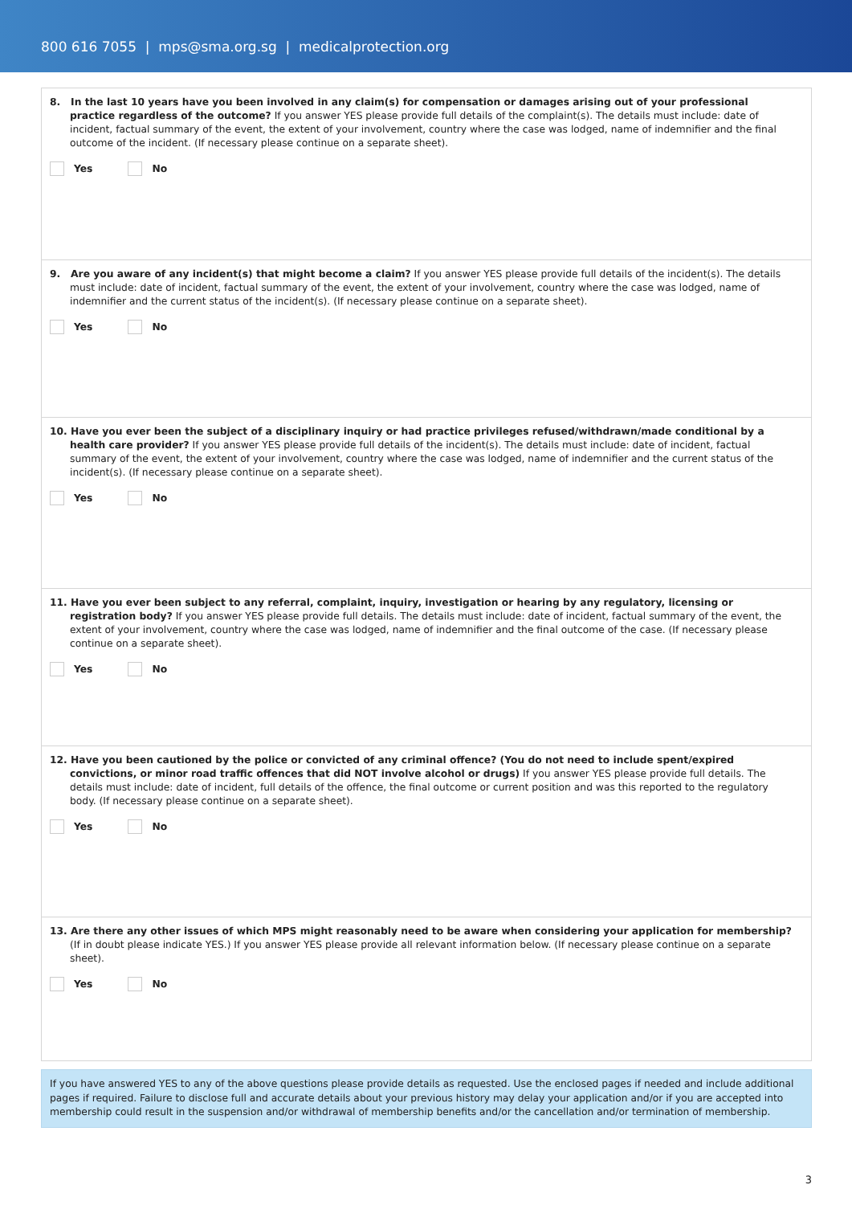800 616 7055 | mps@sma.org.sg | medicalprotection.org
8. In the last 10 years have you been involved in any claim(s) for compensation or damages arising out of your professional practice regardless of the outcome? If you answer YES please provide full details of the complaint(s). The details must include: date of incident, factual summary of the event, the extent of your involvement, country where the case was lodged, name of indemnifier and the final outcome of the incident. (If necessary please continue on a separate sheet).
Yes No
9. Are you aware of any incident(s) that might become a claim? If you answer YES please provide full details of the incident(s). The details must include: date of incident, factual summary of the event, the extent of your involvement, country where the case was lodged, name of indemnifier and the current status of the incident(s). (If necessary please continue on a separate sheet).
Yes No
10. Have you ever been the subject of a disciplinary inquiry or had practice privileges refused/withdrawn/made conditional by a health care provider? If you answer YES please provide full details of the incident(s). The details must include: date of incident, factual summary of the event, the extent of your involvement, country where the case was lodged, name of indemnifier and the current status of the incident(s). (If necessary please continue on a separate sheet).
Yes No
11. Have you ever been subject to any referral, complaint, inquiry, investigation or hearing by any regulatory, licensing or registration body? If you answer YES please provide full details. The details must include: date of incident, factual summary of the event, the extent of your involvement, country where the case was lodged, name of indemnifier and the final outcome of the case. (If necessary please continue on a separate sheet).
Yes No
12. Have you been cautioned by the police or convicted of any criminal offence? (You do not need to include spent/expired convictions, or minor road traffic offences that did NOT involve alcohol or drugs) If you answer YES please provide full details. The details must include: date of incident, full details of the offence, the final outcome or current position and was this reported to the regulatory body. (If necessary please continue on a separate sheet).
Yes No
13. Are there any other issues of which MPS might reasonably need to be aware when considering your application for membership? (If in doubt please indicate YES.) If you answer YES please provide all relevant information below. (If necessary please continue on a separate sheet).
Yes No
If you have answered YES to any of the above questions please provide details as requested. Use the enclosed pages if needed and include additional pages if required. Failure to disclose full and accurate details about your previous history may delay your application and/or if you are accepted into membership could result in the suspension and/or withdrawal of membership benefits and/or the cancellation and/or termination of membership.
3